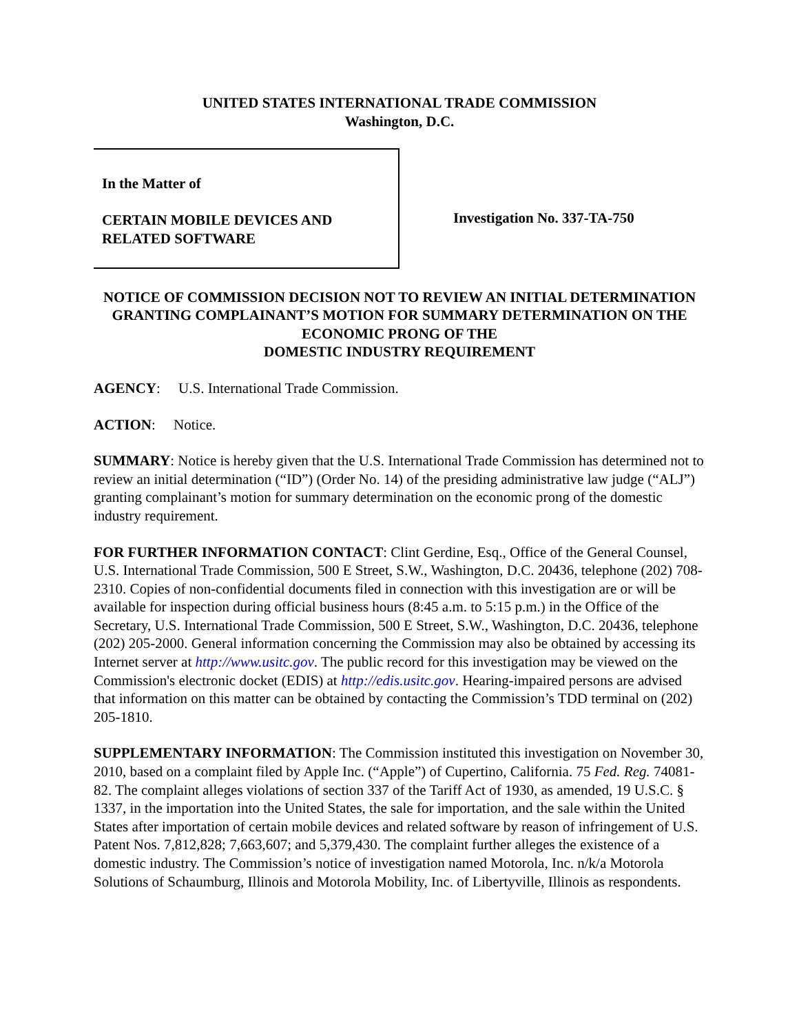UNITED STATES INTERNATIONAL TRADE COMMISSION
Washington, D.C.
In the Matter of
CERTAIN MOBILE DEVICES AND
RELATED SOFTWARE
Investigation No. 337-TA-750
NOTICE OF COMMISSION DECISION NOT TO REVIEW AN INITIAL DETERMINATION GRANTING COMPLAINANT’S MOTION FOR SUMMARY DETERMINATION ON THE ECONOMIC PRONG OF THE
DOMESTIC INDUSTRY REQUIREMENT
AGENCY: U.S. International Trade Commission.
ACTION: Notice.
SUMMARY: Notice is hereby given that the U.S. International Trade Commission has determined not to review an initial determination (“ID”) (Order No. 14) of the presiding administrative law judge (“ALJ”) granting complainant’s motion for summary determination on the economic prong of the domestic industry requirement.
FOR FURTHER INFORMATION CONTACT: Clint Gerdine, Esq., Office of the General Counsel, U.S. International Trade Commission, 500 E Street, S.W., Washington, D.C. 20436, telephone (202) 708-2310. Copies of non-confidential documents filed in connection with this investigation are or will be available for inspection during official business hours (8:45 a.m. to 5:15 p.m.) in the Office of the Secretary, U.S. International Trade Commission, 500 E Street, S.W., Washington, D.C. 20436, telephone (202) 205-2000. General information concerning the Commission may also be obtained by accessing its Internet server at http://www.usitc.gov. The public record for this investigation may be viewed on the Commission's electronic docket (EDIS) at http://edis.usitc.gov. Hearing-impaired persons are advised that information on this matter can be obtained by contacting the Commission’s TDD terminal on (202) 205-1810.
SUPPLEMENTARY INFORMATION: The Commission instituted this investigation on November 30, 2010, based on a complaint filed by Apple Inc. (“Apple”) of Cupertino, California. 75 Fed. Reg. 74081-82. The complaint alleges violations of section 337 of the Tariff Act of 1930, as amended, 19 U.S.C. § 1337, in the importation into the United States, the sale for importation, and the sale within the United States after importation of certain mobile devices and related software by reason of infringement of U.S. Patent Nos. 7,812,828; 7,663,607; and 5,379,430. The complaint further alleges the existence of a domestic industry. The Commission’s notice of investigation named Motorola, Inc. n/k/a Motorola Solutions of Schaumburg, Illinois and Motorola Mobility, Inc. of Libertyville, Illinois as respondents.